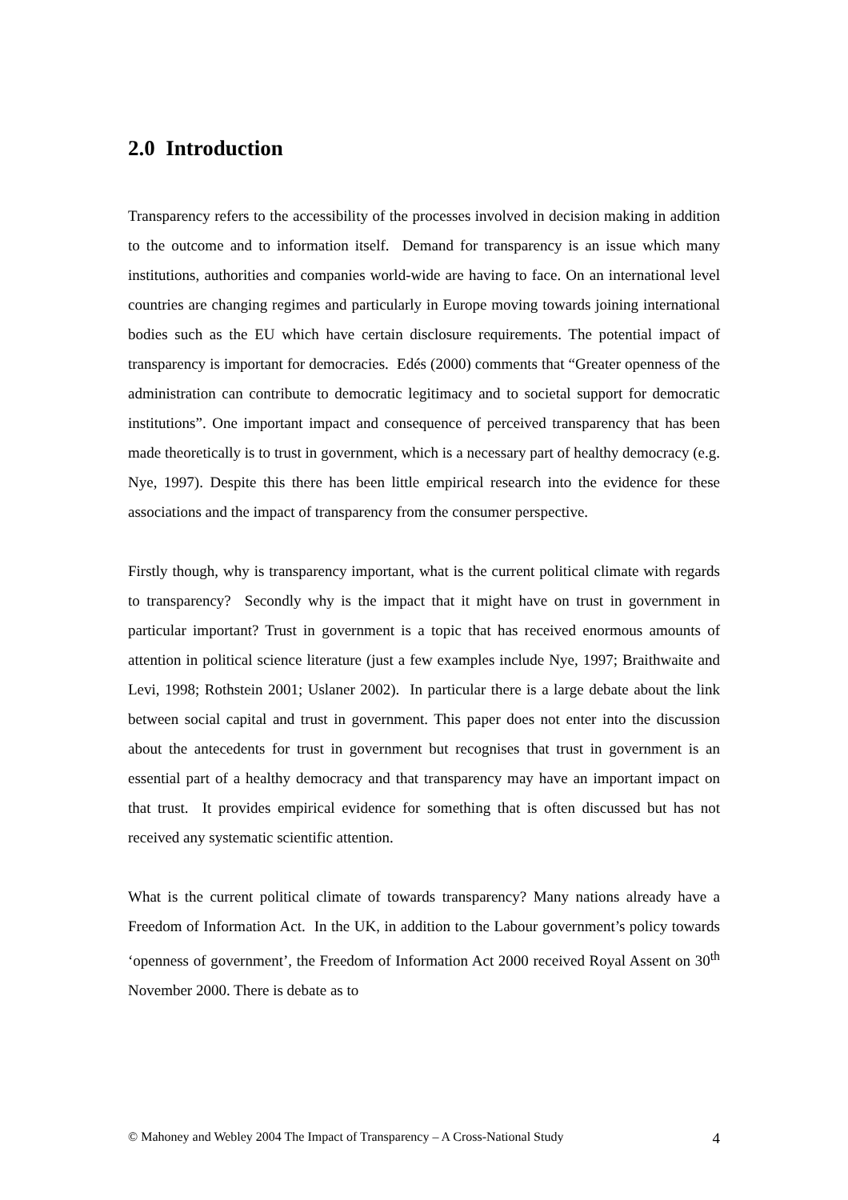2.0 Introduction
Transparency refers to the accessibility of the processes involved in decision making in addition to the outcome and to information itself. Demand for transparency is an issue which many institutions, authorities and companies world-wide are having to face. On an international level countries are changing regimes and particularly in Europe moving towards joining international bodies such as the EU which have certain disclosure requirements. The potential impact of transparency is important for democracies. Edés (2000) comments that “Greater openness of the administration can contribute to democratic legitimacy and to societal support for democratic institutions”. One important impact and consequence of perceived transparency that has been made theoretically is to trust in government, which is a necessary part of healthy democracy (e.g. Nye, 1997). Despite this there has been little empirical research into the evidence for these associations and the impact of transparency from the consumer perspective.
Firstly though, why is transparency important, what is the current political climate with regards to transparency? Secondly why is the impact that it might have on trust in government in particular important? Trust in government is a topic that has received enormous amounts of attention in political science literature (just a few examples include Nye, 1997; Braithwaite and Levi, 1998; Rothstein 2001; Uslaner 2002). In particular there is a large debate about the link between social capital and trust in government. This paper does not enter into the discussion about the antecedents for trust in government but recognises that trust in government is an essential part of a healthy democracy and that transparency may have an important impact on that trust. It provides empirical evidence for something that is often discussed but has not received any systematic scientific attention.
What is the current political climate of towards transparency? Many nations already have a Freedom of Information Act. In the UK, in addition to the Labour government’s policy towards ‘openness of government’, the Freedom of Information Act 2000 received Royal Assent on 30<sup>th</sup> November 2000. There is debate as to
© Mahoney and Webley 2004 The Impact of Transparency – A Cross-National Study 4